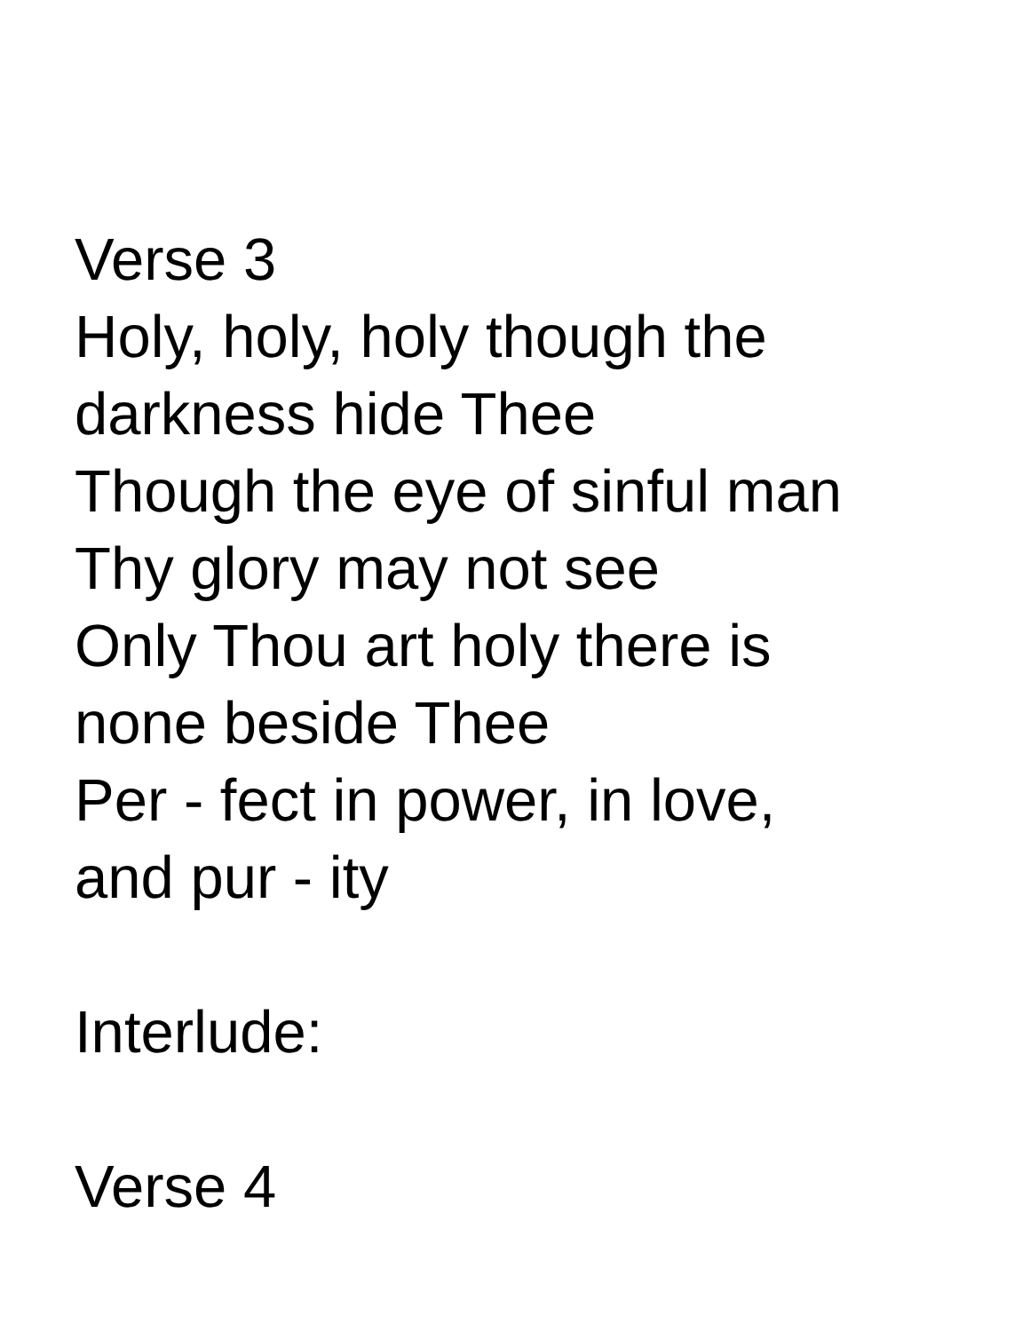Verse 3
Holy, holy, holy though the
darkness hide Thee
Though the eye of sinful man
Thy glory may not see
Only Thou art holy there is
none beside Thee
Per - fect in power, in love,
and pur - ity
Interlude:
Verse 4